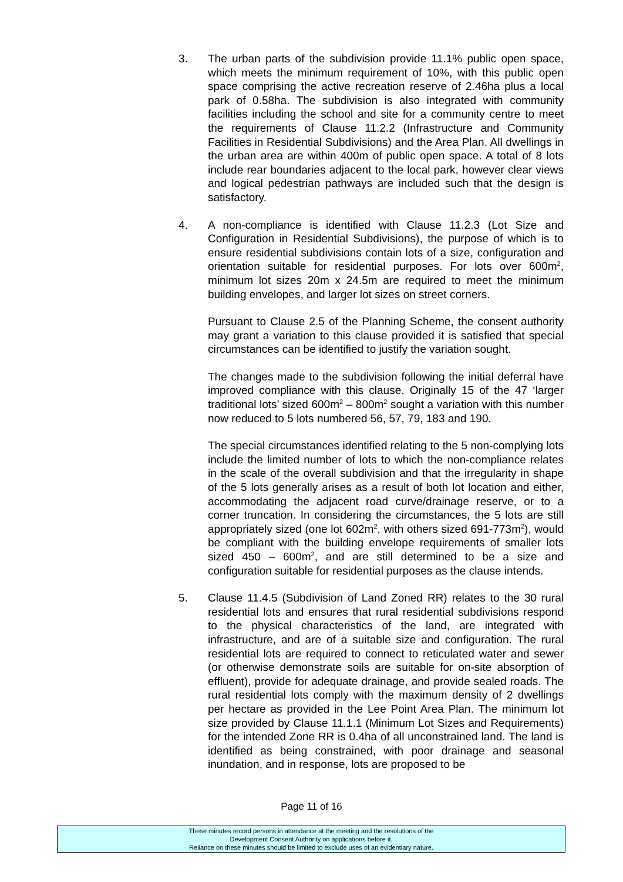3. The urban parts of the subdivision provide 11.1% public open space, which meets the minimum requirement of 10%, with this public open space comprising the active recreation reserve of 2.46ha plus a local park of 0.58ha. The subdivision is also integrated with community facilities including the school and site for a community centre to meet the requirements of Clause 11.2.2 (Infrastructure and Community Facilities in Residential Subdivisions) and the Area Plan. All dwellings in the urban area are within 400m of public open space. A total of 8 lots include rear boundaries adjacent to the local park, however clear views and logical pedestrian pathways are included such that the design is satisfactory.
4. A non-compliance is identified with Clause 11.2.3 (Lot Size and Configuration in Residential Subdivisions), the purpose of which is to ensure residential subdivisions contain lots of a size, configuration and orientation suitable for residential purposes. For lots over 600m<sup>2</sup>, minimum lot sizes 20m x 24.5m are required to meet the minimum building envelopes, and larger lot sizes on street corners.
Pursuant to Clause 2.5 of the Planning Scheme, the consent authority may grant a variation to this clause provided it is satisfied that special circumstances can be identified to justify the variation sought.
The changes made to the subdivision following the initial deferral have improved compliance with this clause. Originally 15 of the 47 ‘larger traditional lots’ sized 600m<sup>2</sup> – 800m<sup>2</sup> sought a variation with this number now reduced to 5 lots numbered 56, 57, 79, 183 and 190.
The special circumstances identified relating to the 5 non-complying lots include the limited number of lots to which the non-compliance relates in the scale of the overall subdivision and that the irregularity in shape of the 5 lots generally arises as a result of both lot location and either, accommodating the adjacent road curve/drainage reserve, or to a corner truncation. In considering the circumstances, the 5 lots are still appropriately sized (one lot 602m<sup>2</sup>, with others sized 691-773m<sup>2</sup>), would be compliant with the building envelope requirements of smaller lots sized 450 – 600m<sup>2</sup>, and are still determined to be a size and configuration suitable for residential purposes as the clause intends.
5. Clause 11.4.5 (Subdivision of Land Zoned RR) relates to the 30 rural residential lots and ensures that rural residential subdivisions respond to the physical characteristics of the land, are integrated with infrastructure, and are of a suitable size and configuration. The rural residential lots are required to connect to reticulated water and sewer (or otherwise demonstrate soils are suitable for on-site absorption of effluent), provide for adequate drainage, and provide sealed roads. The rural residential lots comply with the maximum density of 2 dwellings per hectare as provided in the Lee Point Area Plan. The minimum lot size provided by Clause 11.1.1 (Minimum Lot Sizes and Requirements) for the intended Zone RR is 0.4ha of all unconstrained land. The land is identified as being constrained, with poor drainage and seasonal inundation, and in response, lots are proposed to be
Page 11 of 16
These minutes record persons in attendance at the meeting and the resolutions of the
Development Consent Authority on applications before it.
Reliance on these minutes should be limited to exclude uses of an evidentiary nature.